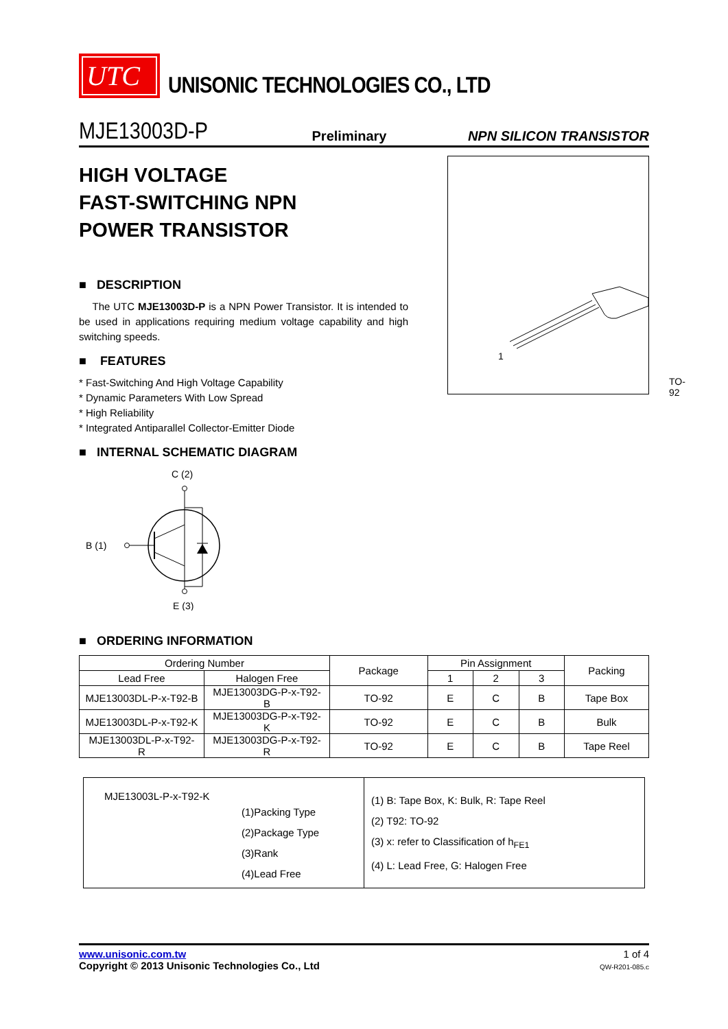UTC
UNISONIC TECHNOLOGIES CO., LTD
MJE13003D-P Preliminary NPN SILICON TRANSISTOR
HIGH VOLTAGE
FAST-SWITCHING NPN
POWER TRANSISTOR
■ DESCRIPTION
The UTC MJE13003D-P is a NPN Power Transistor. It is intended to be used in applications requiring medium voltage capability and high switching speeds.
■ FEATURES
* Fast-Switching And High Voltage Capability
* Dynamic Parameters With Low Spread
* High Reliability
* Integrated Antiparallel Collector-Emitter Diode
■ INTERNAL SCHEMATIC DIAGRAM
C (2)
B (1)
E (3)
1
TO-92
■ ORDERING INFORMATION
| Ordering Number | | Package | Pin Assignment | | | Packing |
| --- | --- | --- | --- | --- | --- | --- |
| Lead Free | Halogen Free | | 1 | 2 | 3 | |
| MJE13003DL-P-x-T92-B | MJE13003DG-P-x-T92-B | TO-92 | E | C | B | Tape Box |
| MJE13003DL-P-x-T92-K | MJE13003DG-P-x-T92-K | TO-92 | E | C | B | Bulk |
| MJE13003DL-P-x-T92-R | MJE13003DG-P-x-T92-R | TO-92 | E | C | B | Tape Reel |
MJE13003L-P-x-T92-K
(1)Packing Type
(2)Package Type
(3)Rank
(4)Lead Free
(1) B: Tape Box, K: Bulk, R: Tape Reel
(2) T92: TO-92
(3) x: refer to Classification of h<sub>FE1</sub>
(4) L: Lead Free, G: Halogen Free
www.unisonic.com.tw
Copyright © 2013 Unisonic Technologies Co., Ltd
1 of 4
QW-R201-085.c